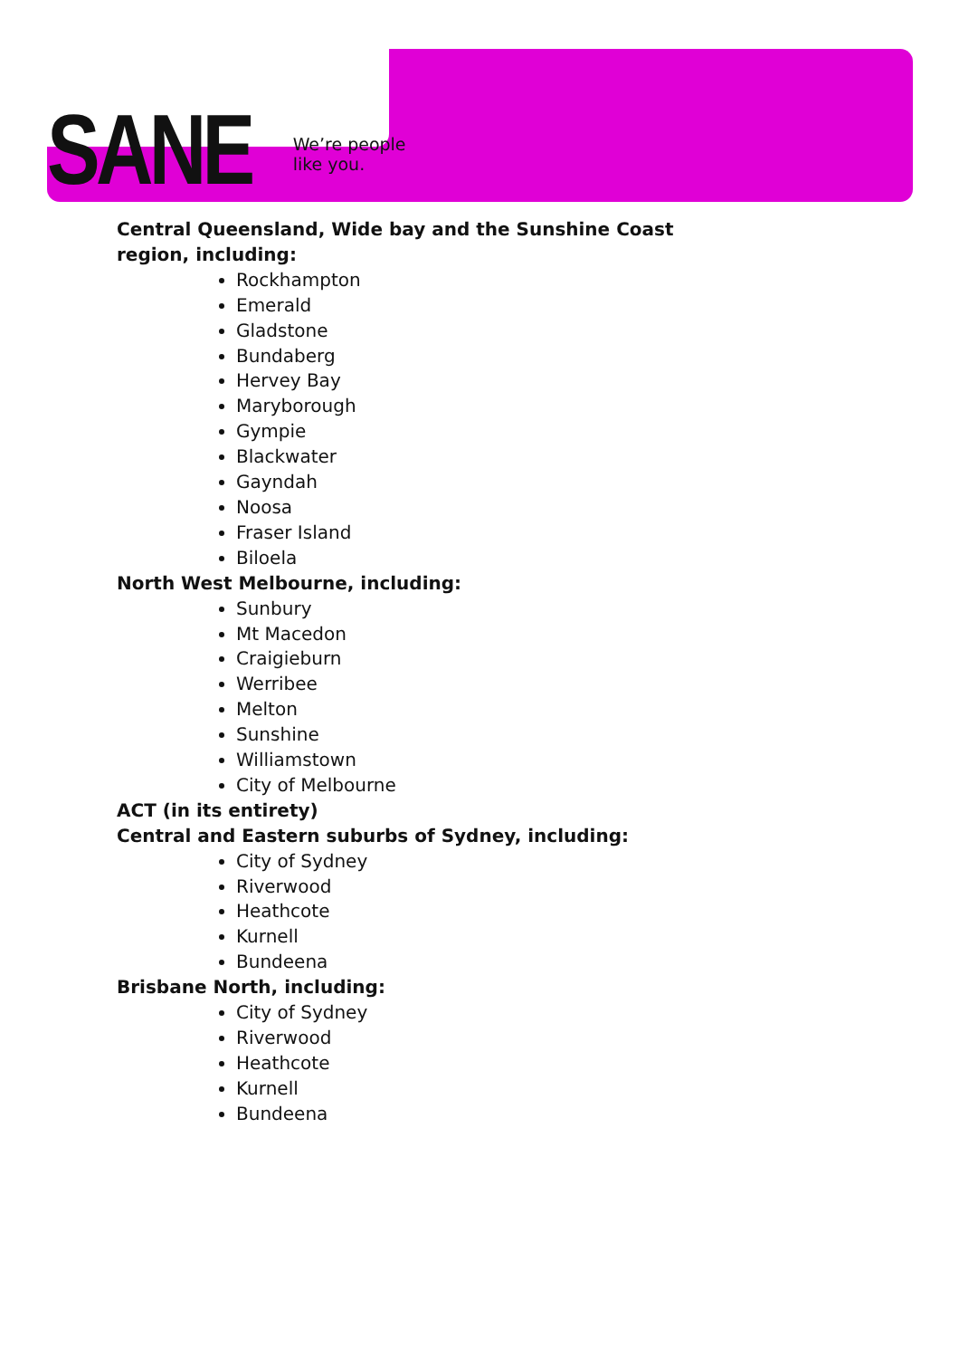SANE
We’re people
like you.
Central Queensland, Wide bay and the Sunshine Coast
region, including:
Rockhampton
Emerald
Gladstone
Bundaberg
Hervey Bay
Maryborough
Gympie
Blackwater
Gayndah
Noosa
Fraser Island
Biloela
North West Melbourne, including:
Sunbury
Mt Macedon
Craigieburn
Werribee
Melton
Sunshine
Williamstown
City of Melbourne
ACT (in its entirety)
Central and Eastern suburbs of Sydney, including:
City of Sydney
Riverwood
Heathcote
Kurnell
Bundeena
Brisbane North, including:
City of Sydney
Riverwood
Heathcote
Kurnell
Bundeena